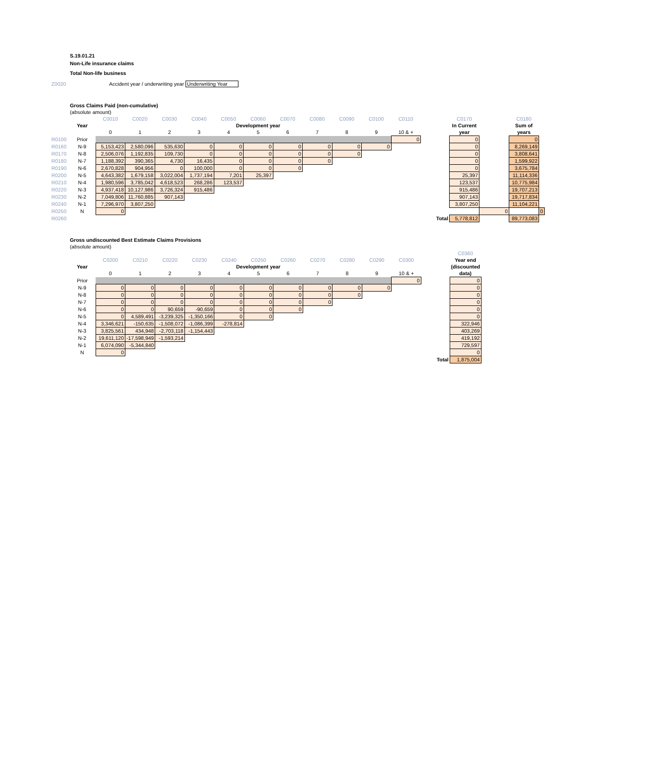S.19.01.21
Non-Life insurance claims
Total Non-life business
Z0020 Accident year / underwriting year Underwriting Year
| | Gross Claims Paid (non-cumulative) | | | | | | | | | | | | | | | | |
| | (absolute amount) | | | | | | | | | | | | | | | | |
| | | C0010 | C0020 | C0030 | C0040 | C0050 | C0060 | C0070 | C0080 | C0090 | C0100 | C0110 | | C0170 | | C0180 | |
| | Year | Development year | | | | | | | | | | | | In Current | | Sum of | |
| | | 0 | 1 | 2 | 3 | 4 | 5 | 6 | 7 | 8 | 9 | 10 & + | | year | | years | |
| R0100 | Prior | | | | | | | | | | | 0 | | 0 | | 0 | |
| R0160 | N-9 | 5,153,423 | 2,580,096 | 535,630 | 0 | 0 | 0 | 0 | 0 | 0 | 0 | | | 0 | | 8,269,149 | |
| R0170 | N-8 | 2,506,076 | 1,192,835 | 109,730 | 0 | 0 | 0 | 0 | 0 | 0 | | | | 0 | | 3,808,641 | |
| R0180 | N-7 | 1,188,392 | 390,365 | 4,730 | 16,435 | 0 | 0 | 0 | 0 | | | | | 0 | | 1,599,922 | |
| R0190 | N-6 | 2,670,828 | 904,956 | 0 | 100,000 | 0 | 0 | 0 | | | | | | 0 | | 3,675,784 | |
| R0200 | N-5 | 4,643,382 | 1,679,158 | 3,022,004 | 1,737,194 | 7,201 | 25,397 | | | | | | | 25,397 | | 11,114,336 | |
| R0210 | N-4 | 1,980,596 | 3,785,042 | 4,618,523 | 268,286 | 123,537 | | | | | | | | 123,537 | | 10,775,984 | |
| R0220 | N-3 | 4,937,418 | 10,127,986 | 3,726,324 | 915,486 | | | | | | | | | 915,486 | | 19,707,213 | |
| R0230 | N-2 | 7,049,806 | 11,760,885 | 907,143 | | | | | | | | | | 907,143 | | 19,717,834 | |
| R0240 | N-1 | 7,296,970 | 3,807,250 | | | | | | | | | | | 3,807,250 | | 11,104,221 | |
| R0250 | N | 0 | | | | | | | | | | | | | 0 | | 0 |
| R0260 | | | | | | | | | | | | | Total | 5,778,812 | | 89,773,083 | |
| Gross undiscounted Best Estimate Claims Provisions | | | | | | | | | | | | | |
| (absolute amount) | | | | | | | | | | | | | |
| | | | | | | | | | | | | | C0360 |
| | C0200 | C0210 | C0220 | C0230 | C0240 | C0250 | C0260 | C0270 | C0280 | C0290 | C0300 | | Year end |
| Year | Development year | | | | | | | | | | | | (discounted |
| | 0 | 1 | 2 | 3 | 4 | 5 | 6 | 7 | 8 | 9 | 10 & + | | data) |
| Prior | | | | | | | | | | | 0 | | 0 |
| N-9 | 0 | 0 | 0 | 0 | 0 | 0 | 0 | 0 | 0 | 0 | | | 0 |
| N-8 | 0 | 0 | 0 | 0 | 0 | 0 | 0 | 0 | 0 | | | | 0 |
| N-7 | 0 | 0 | 0 | 0 | 0 | 0 | 0 | 0 | | | | | 0 |
| N-6 | 0 | 0 | 90,659 | -90,659 | 0 | 0 | 0 | | | | | | 0 |
| N-5 | 0 | 4,589,491 | -3,239,325 | -1,350,166 | 0 | 0 | | | | | | | 0 |
| N-4 | 3,346,621 | -150,635 | -1,508,072 | -1,086,399 | -278,814 | | | | | | | | 322,946 |
| N-3 | 3,825,561 | 434,948 | -2,703,118 | -1,154,443 | | | | | | | | | 403,269 |
| N-2 | 19,611,120 | -17,598,949 | -1,593,214 | | | | | | | | | | 419,192 |
| N-1 | 6,074,090 | -5,344,840 | | | | | | | | | | | 729,597 |
| N | 0 | | | | | | | | | | | | 0 |
| | | | | | | | | | | | | Total | 1,875,004 |